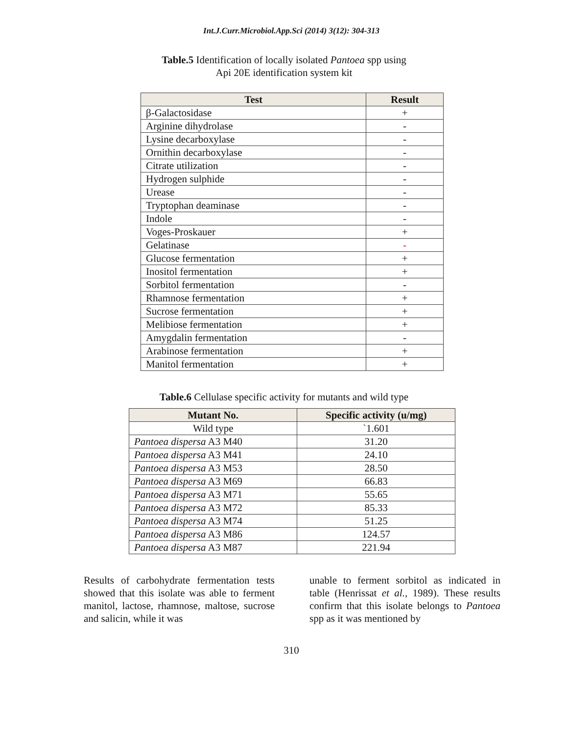Int.J.Curr.Microbiol.App.Sci (2014) 3(12): 304-313
Table.5 Identification of locally isolated Pantoea spp using
Api 20E identification system kit
| Test | Result |
| --- | --- |
| β-Galactosidase | + |
| Arginine dihydrolase | - |
| Lysine decarboxylase | - |
| Ornithin decarboxylase | - |
| Citrate utilization | - |
| Hydrogen sulphide | - |
| Urease | - |
| Tryptophan deaminase | - |
| Indole | - |
| Voges-Proskauer | + |
| Gelatinase | - |
| Glucose fermentation | + |
| Inositol fermentation | + |
| Sorbitol fermentation | - |
| Rhamnose fermentation | + |
| Sucrose fermentation | + |
| Melibiose fermentation | + |
| Amygdalin fermentation | - |
| Arabinose fermentation | + |
| Manitol fermentation | + |
Table.6 Cellulase specific activity for mutants and wild type
| Mutant No. | Specific activity (u/mg) |
| --- | --- |
| Wild type | `1.601 |
| Pantoea dispersa A3 M40 | 31.20 |
| Pantoea dispersa A3 M41 | 24.10 |
| Pantoea dispersa A3 M53 | 28.50 |
| Pantoea dispersa A3 M69 | 66.83 |
| Pantoea dispersa A3 M71 | 55.65 |
| Pantoea dispersa A3 M72 | 85.33 |
| Pantoea dispersa A3 M74 | 51.25 |
| Pantoea dispersa A3 M86 | 124.57 |
| Pantoea dispersa A3 M87 | 221.94 |
Results of carbohydrate fermentation tests showed that this isolate was able to ferment manitol, lactose, rhamnose, maltose, sucrose and salicin, while it was
unable to ferment sorbitol as indicated in table (Henrissat et al., 1989). These results confirm that this isolate belongs to Pantoea spp as it was mentioned by
310